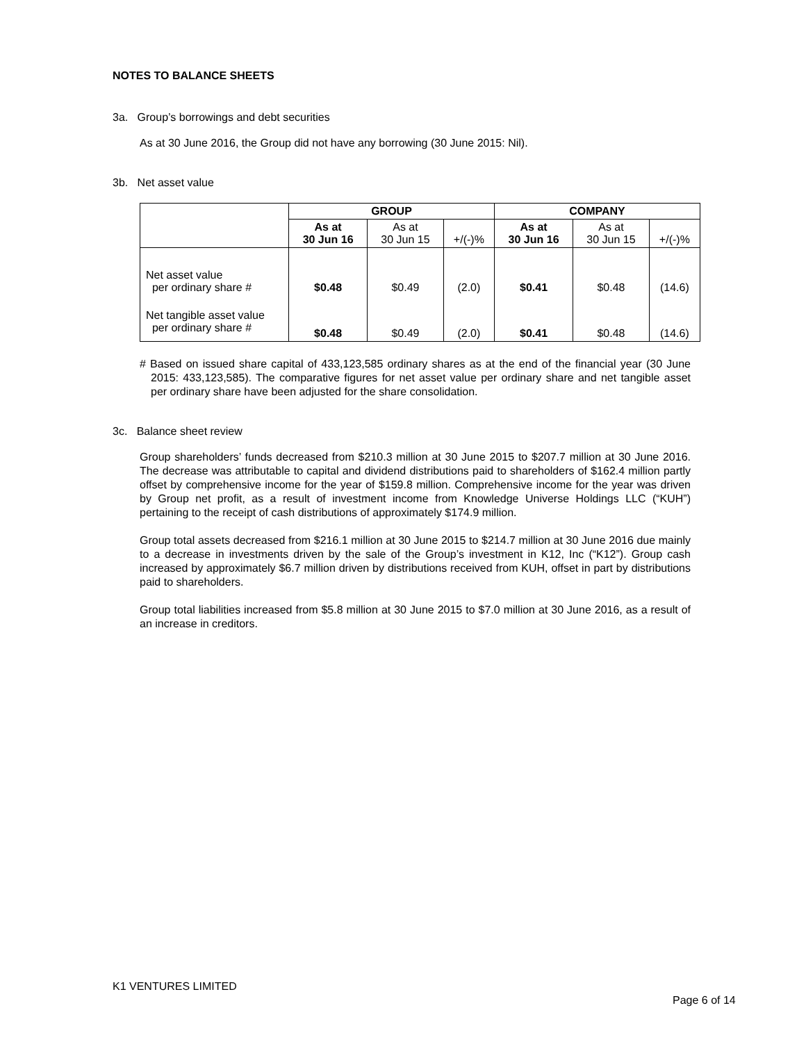NOTES TO BALANCE SHEETS
3a. Group’s borrowings and debt securities
As at 30 June 2016, the Group did not have any borrowing (30 June 2015: Nil).
3b. Net asset value
| | GROUP | | | COMPANY | | |
| | As at 30 Jun 16 | As at 30 Jun 15 | +/(-)% | As at 30 Jun 16 | As at 30 Jun 15 | +/(-)% |
| Net asset value per ordinary share # | $0.48 | $0.49 | (2.0) | $0.41 | $0.48 | (14.6) |
| Net tangible asset value per ordinary share # | $0.48 | $0.49 | (2.0) | $0.41 | $0.48 | (14.6) |
# Based on issued share capital of 433,123,585 ordinary shares as at the end of the financial year (30 June 2015: 433,123,585). The comparative figures for net asset value per ordinary share and net tangible asset per ordinary share have been adjusted for the share consolidation.
3c. Balance sheet review
Group shareholders’ funds decreased from $210.3 million at 30 June 2015 to $207.7 million at 30 June 2016. The decrease was attributable to capital and dividend distributions paid to shareholders of $162.4 million partly offset by comprehensive income for the year of $159.8 million. Comprehensive income for the year was driven by Group net profit, as a result of investment income from Knowledge Universe Holdings LLC (“KUH”) pertaining to the receipt of cash distributions of approximately $174.9 million.
Group total assets decreased from $216.1 million at 30 June 2015 to $214.7 million at 30 June 2016 due mainly to a decrease in investments driven by the sale of the Group’s investment in K12, Inc (“K12”). Group cash increased by approximately $6.7 million driven by distributions received from KUH, offset in part by distributions paid to shareholders.
Group total liabilities increased from $5.8 million at 30 June 2015 to $7.0 million at 30 June 2016, as a result of an increase in creditors.
K1 VENTURES LIMITED
Page 6 of 14